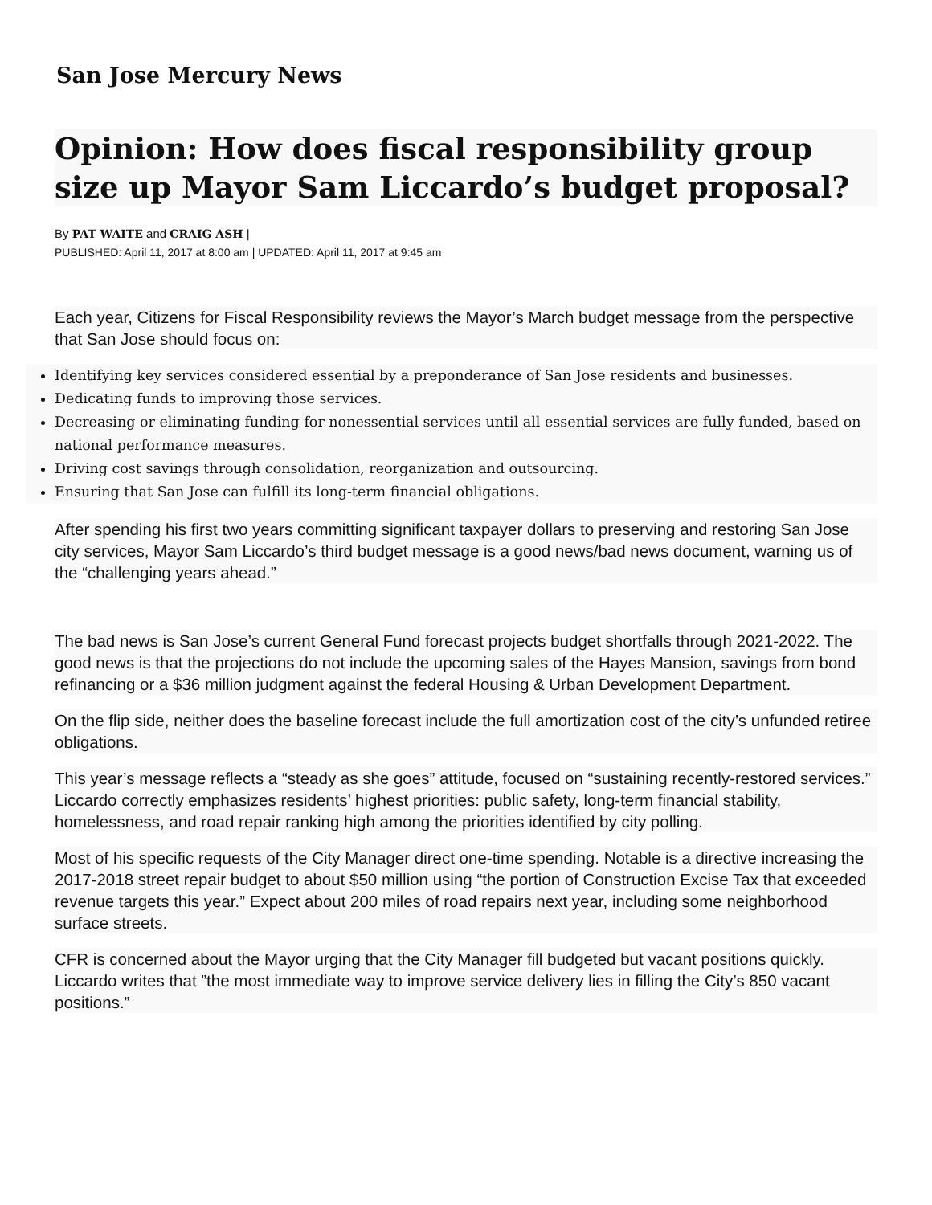San Jose Mercury News
Opinion: How does fiscal responsibility group size up Mayor Sam Liccardo’s budget proposal?
By PAT WAITE and CRAIG ASH |
PUBLISHED: April 11, 2017 at 8:00 am | UPDATED: April 11, 2017 at 9:45 am
Each year, Citizens for Fiscal Responsibility reviews the Mayor’s March budget message from the perspective that San Jose should focus on:
Identifying key services considered essential by a preponderance of San Jose residents and businesses.
Dedicating funds to improving those services.
Decreasing or eliminating funding for nonessential services until all essential services are fully funded, based on national performance measures.
Driving cost savings through consolidation, reorganization and outsourcing.
Ensuring that San Jose can fulfill its long-term financial obligations.
After spending his first two years committing significant taxpayer dollars to preserving and restoring San Jose city services, Mayor Sam Liccardo’s third budget message is a good news/bad news document, warning us of the “challenging years ahead.”
The bad news is San Jose’s current General Fund forecast projects budget shortfalls through 2021-2022. The good news is that the projections do not include the upcoming sales of the Hayes Mansion, savings from bond refinancing or a $36 million judgment against the federal Housing & Urban Development Department.
On the flip side, neither does the baseline forecast include the full amortization cost of the city’s unfunded retiree obligations.
This year’s message reflects a “steady as she goes” attitude, focused on “sustaining recently-restored services.” Liccardo correctly emphasizes residents’ highest priorities: public safety, long-term financial stability, homelessness, and road repair ranking high among the priorities identified by city polling.
Most of his specific requests of the City Manager direct one-time spending. Notable is a directive increasing the 2017-2018 street repair budget to about $50 million using “the portion of Construction Excise Tax that exceeded revenue targets this year.” Expect about 200 miles of road repairs next year, including some neighborhood surface streets.
CFR is concerned about the Mayor urging that the City Manager fill budgeted but vacant positions quickly. Liccardo writes that ”the most immediate way to improve service delivery lies in filling the City’s 850 vacant positions.”